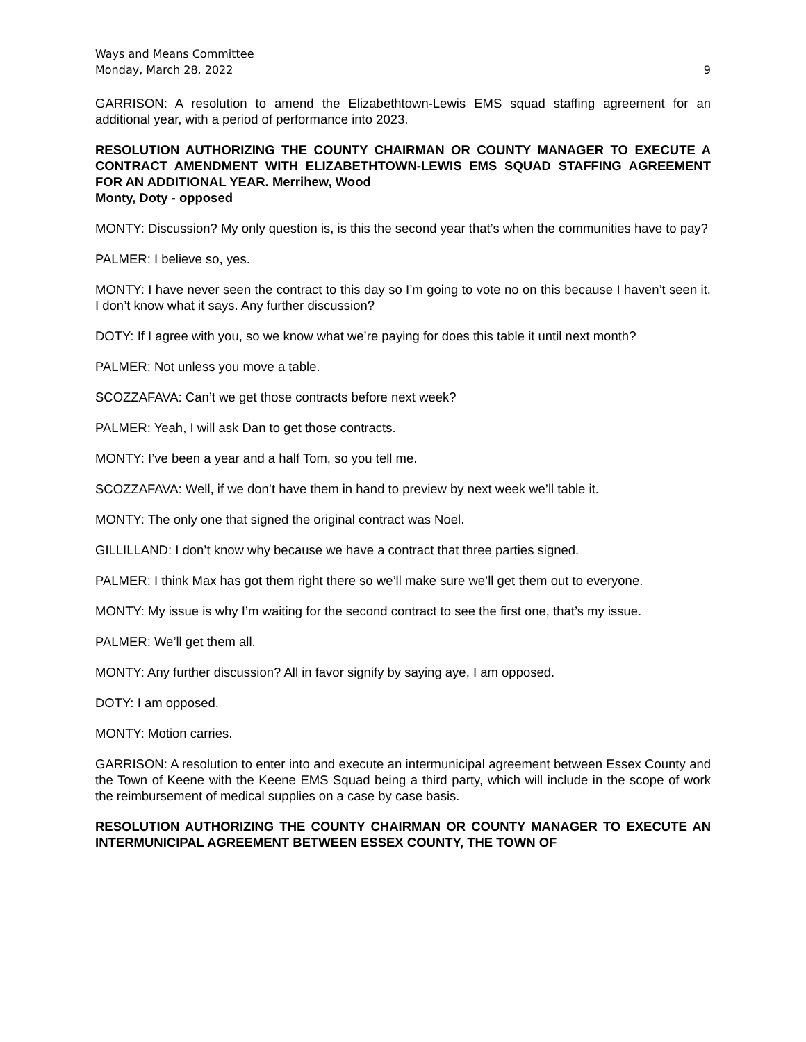Ways and Means Committee
Monday, March 28, 2022 9
GARRISON: A resolution to amend the Elizabethtown-Lewis EMS squad staffing agreement for an additional year, with a period of performance into 2023.
RESOLUTION AUTHORIZING THE COUNTY CHAIRMAN OR COUNTY MANAGER TO EXECUTE A CONTRACT AMENDMENT WITH ELIZABETHTOWN-LEWIS EMS SQUAD STAFFING AGREEMENT FOR AN ADDITIONAL YEAR. Merrihew, Wood
Monty, Doty - opposed
MONTY: Discussion? My only question is, is this the second year that’s when the communities have to pay?
PALMER: I believe so, yes.
MONTY: I have never seen the contract to this day so I’m going to vote no on this because I haven’t seen it. I don’t know what it says. Any further discussion?
DOTY: If I agree with you, so we know what we’re paying for does this table it until next month?
PALMER: Not unless you move a table.
SCOZZAFAVA: Can’t we get those contracts before next week?
PALMER: Yeah, I will ask Dan to get those contracts.
MONTY: I’ve been a year and a half Tom, so you tell me.
SCOZZAFAVA: Well, if we don’t have them in hand to preview by next week we’ll table it.
MONTY: The only one that signed the original contract was Noel.
GILLILLAND: I don’t know why because we have a contract that three parties signed.
PALMER: I think Max has got them right there so we’ll make sure we’ll get them out to everyone.
MONTY: My issue is why I’m waiting for the second contract to see the first one, that’s my issue.
PALMER: We’ll get them all.
MONTY: Any further discussion? All in favor signify by saying aye, I am opposed.
DOTY: I am opposed.
MONTY: Motion carries.
GARRISON: A resolution to enter into and execute an intermunicipal agreement between Essex County and the Town of Keene with the Keene EMS Squad being a third party, which will include in the scope of work the reimbursement of medical supplies on a case by case basis.
RESOLUTION AUTHORIZING THE COUNTY CHAIRMAN OR COUNTY MANAGER TO EXECUTE AN INTERMUNICIPAL AGREEMENT BETWEEN ESSEX COUNTY, THE TOWN OF